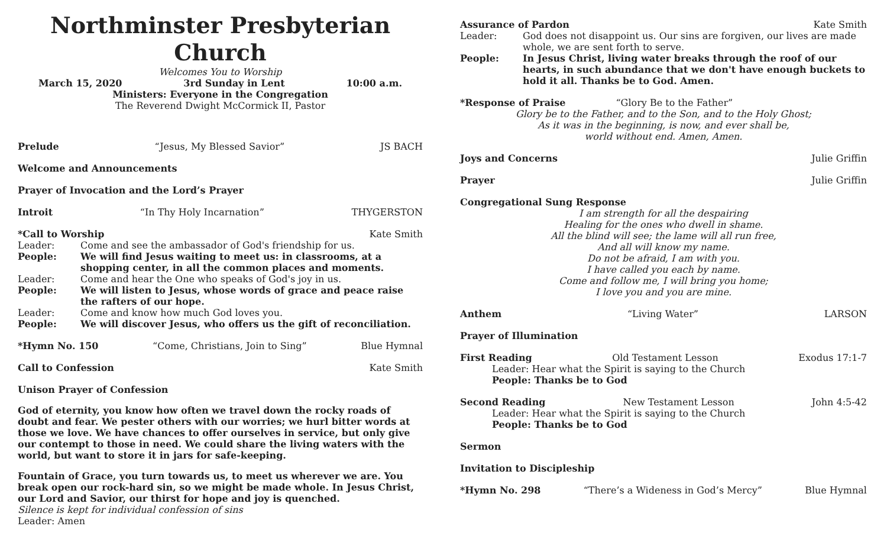Northminster Presbyterian Church
Welcomes You to Worship
March 15, 2020 3rd Sunday in Lent 10:00 a.m.
Ministers: Everyone in the Congregation
The Reverend Dwight McCormick II, Pastor
Prelude “Jesus, My Blessed Savior” JS BACH
Welcome and Announcements
Prayer of Invocation and the Lord’s Prayer
Introit “In Thy Holy Incarnation” THYGERSTON
*Call to Worship Kate Smith
Leader: Come and see the ambassador of God's friendship for us.
People: We will find Jesus waiting to meet us: in classrooms, at a shopping center, in all the common places and moments.
Leader: Come and hear the One who speaks of God's joy in us.
People: We will listen to Jesus, whose words of grace and peace raise the rafters of our hope.
Leader: Come and know how much God loves you.
People: We will discover Jesus, who offers us the gift of reconciliation.
*Hymn No. 150 “Come, Christians, Join to Sing” Blue Hymnal
Call to Confession Kate Smith
Unison Prayer of Confession
God of eternity, you know how often we travel down the rocky roads of doubt and fear. We pester others with our worries; we hurl bitter words at those we love. We have chances to offer ourselves in service, but only give our contempt to those in need. We could share the living waters with the world, but want to store it in jars for safe-keeping.
Fountain of Grace, you turn towards us, to meet us wherever we are. You break open our rock-hard sin, so we might be made whole. In Jesus Christ, our Lord and Savior, our thirst for hope and joy is quenched.
Silence is kept for individual confession of sins
Leader: Amen
Assurance of Pardon Kate Smith
Leader: God does not disappoint us. Our sins are forgiven, our lives are made whole, we are sent forth to serve.
People: In Jesus Christ, living water breaks through the roof of our hearts, in such abundance that we don't have enough buckets to hold it all. Thanks be to God. Amen.
*Response of Praise “Glory Be to the Father”
Glory be to the Father, and to the Son, and to the Holy Ghost;
As it was in the beginning, is now, and ever shall be,
world without end. Amen, Amen.
Joys and Concerns Julie Griffin
Prayer Julie Griffin
Congregational Sung Response
I am strength for all the despairing
Healing for the ones who dwell in shame.
All the blind will see; the lame will all run free,
And all will know my name.
Do not be afraid, I am with you.
I have called you each by name.
Come and follow me, I will bring you home;
I love you and you are mine.
Anthem “Living Water” LARSON
Prayer of Illumination
First Reading Old Testament Lesson Exodus 17:1-7
Leader: Hear what the Spirit is saying to the Church
People: Thanks be to God
Second Reading New Testament Lesson John 4:5-42
Leader: Hear what the Spirit is saying to the Church
People: Thanks be to God
Sermon
Invitation to Discipleship
*Hymn No. 298 “There’s a Wideness in God’s Mercy” Blue Hymnal